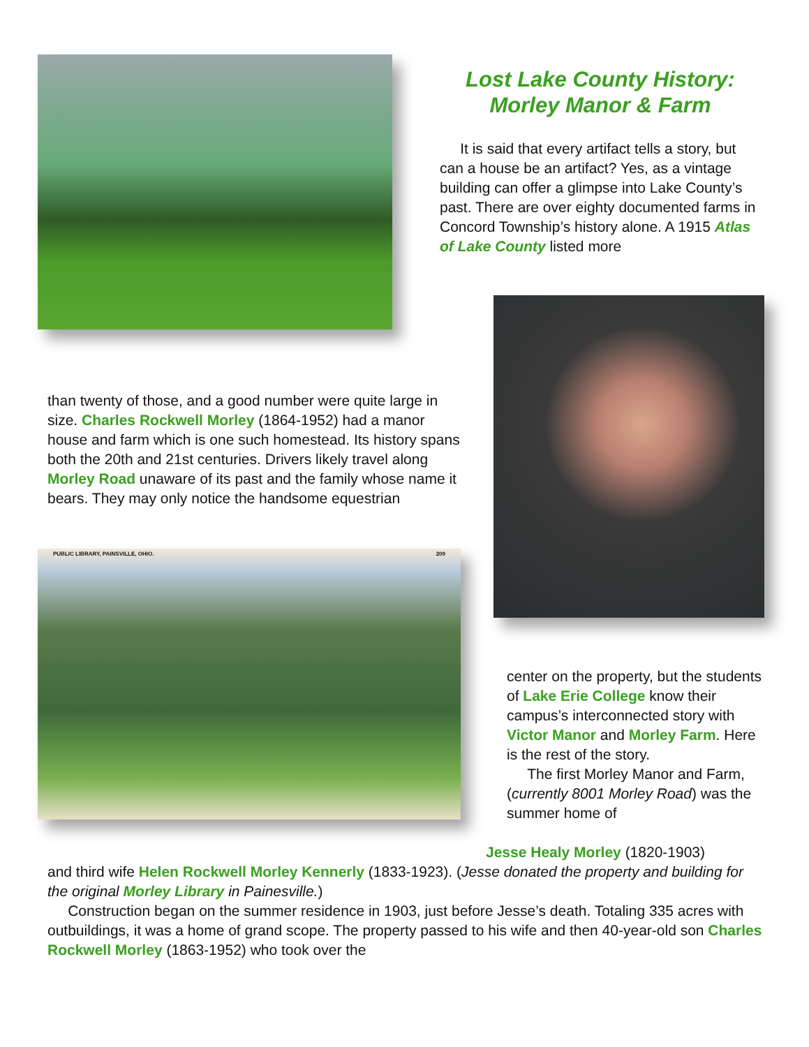Lost Lake County History:
Morley Manor & Farm
It is said that every artifact tells a story, but can a house be an artifact? Yes, as a vintage building can offer a glimpse into Lake County’s past. There are over eighty documented farms in Concord Township’s history alone. A 1915 Atlas of Lake County listed more
than twenty of those, and a good number were quite large in size. Charles Rockwell Morley (1864-1952) had a manor house and farm which is one such homestead. Its history spans both the 20th and 21st centuries. Drivers likely travel along Morley Road unaware of its past and the family whose name it bears. They may only notice the handsome equestrian
PUBLIC LIBRARY, PAINSVILLE, OHIO. 209
center on the property, but the students of Lake Erie College know their campus’s interconnected story with Victor Manor and Morley Farm. Here is the rest of the story.
The first Morley Manor and Farm, (currently 8001 Morley Road) was the summer home of
Jesse Healy Morley (1820-1903)
and third wife Helen Rockwell Morley Kennerly (1833-1923). (Jesse donated the property and building for the original Morley Library in Painesville.)
Construction began on the summer residence in 1903, just before Jesse’s death. Totaling 335 acres with outbuildings, it was a home of grand scope. The property passed to his wife and then 40-year-old son Charles Rockwell Morley (1863-1952) who took over the